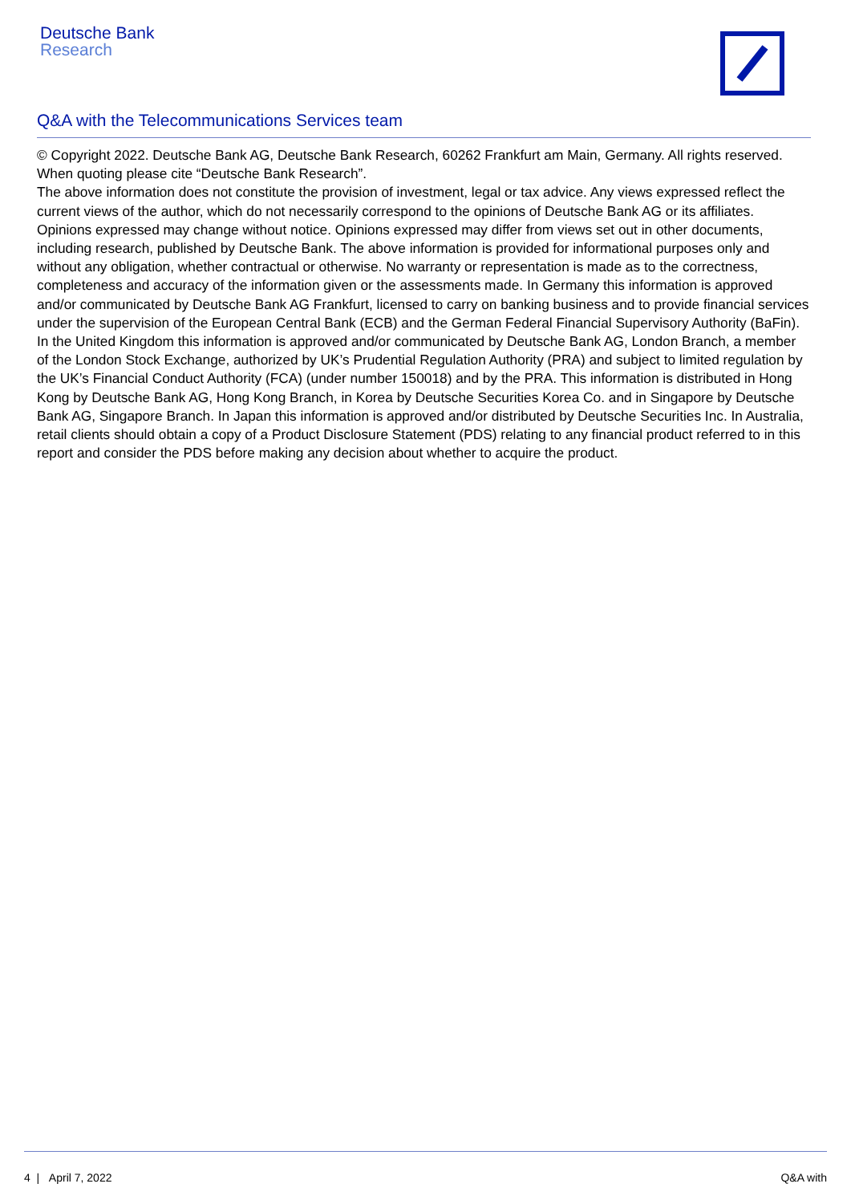Deutsche Bank
Research
Q&A with the Telecommunications Services team
© Copyright 2022. Deutsche Bank AG, Deutsche Bank Research, 60262 Frankfurt am Main, Germany. All rights reserved. When quoting please cite “Deutsche Bank Research”.
The above information does not constitute the provision of investment, legal or tax advice. Any views expressed reflect the current views of the author, which do not necessarily correspond to the opinions of Deutsche Bank AG or its affiliates. Opinions expressed may change without notice. Opinions expressed may differ from views set out in other documents, including research, published by Deutsche Bank. The above information is provided for informational purposes only and without any obligation, whether contractual or otherwise. No warranty or representation is made as to the correctness, completeness and accuracy of the information given or the assessments made. In Germany this information is approved and/or communicated by Deutsche Bank AG Frankfurt, licensed to carry on banking business and to provide financial services under the supervision of the European Central Bank (ECB) and the German Federal Financial Supervisory Authority (BaFin). In the United Kingdom this information is approved and/or communicated by Deutsche Bank AG, London Branch, a member of the London Stock Exchange, authorized by UK’s Prudential Regulation Authority (PRA) and subject to limited regulation by the UK’s Financial Conduct Authority (FCA) (under number 150018) and by the PRA. This information is distributed in Hong Kong by Deutsche Bank AG, Hong Kong Branch, in Korea by Deutsche Securities Korea Co. and in Singapore by Deutsche Bank AG, Singapore Branch. In Japan this information is approved and/or distributed by Deutsche Securities Inc. In Australia, retail clients should obtain a copy of a Product Disclosure Statement (PDS) relating to any financial product referred to in this report and consider the PDS before making any decision about whether to acquire the product.
4 | April 7, 2022 Q&A with